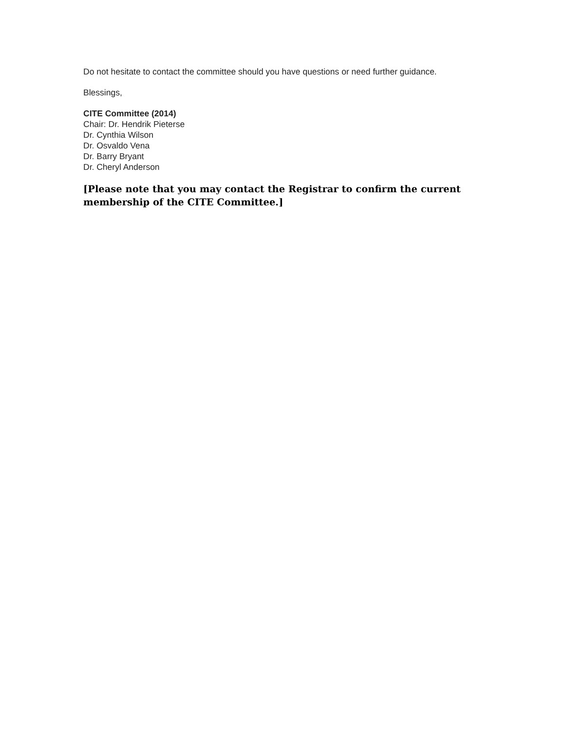Do not hesitate to contact the committee should you have questions or need further guidance.
Blessings,
CITE Committee (2014)
Chair: Dr. Hendrik Pieterse
Dr. Cynthia Wilson
Dr. Osvaldo Vena
Dr. Barry Bryant
Dr. Cheryl Anderson
[Please note that you may contact the Registrar to confirm the current membership of the CITE Committee.]